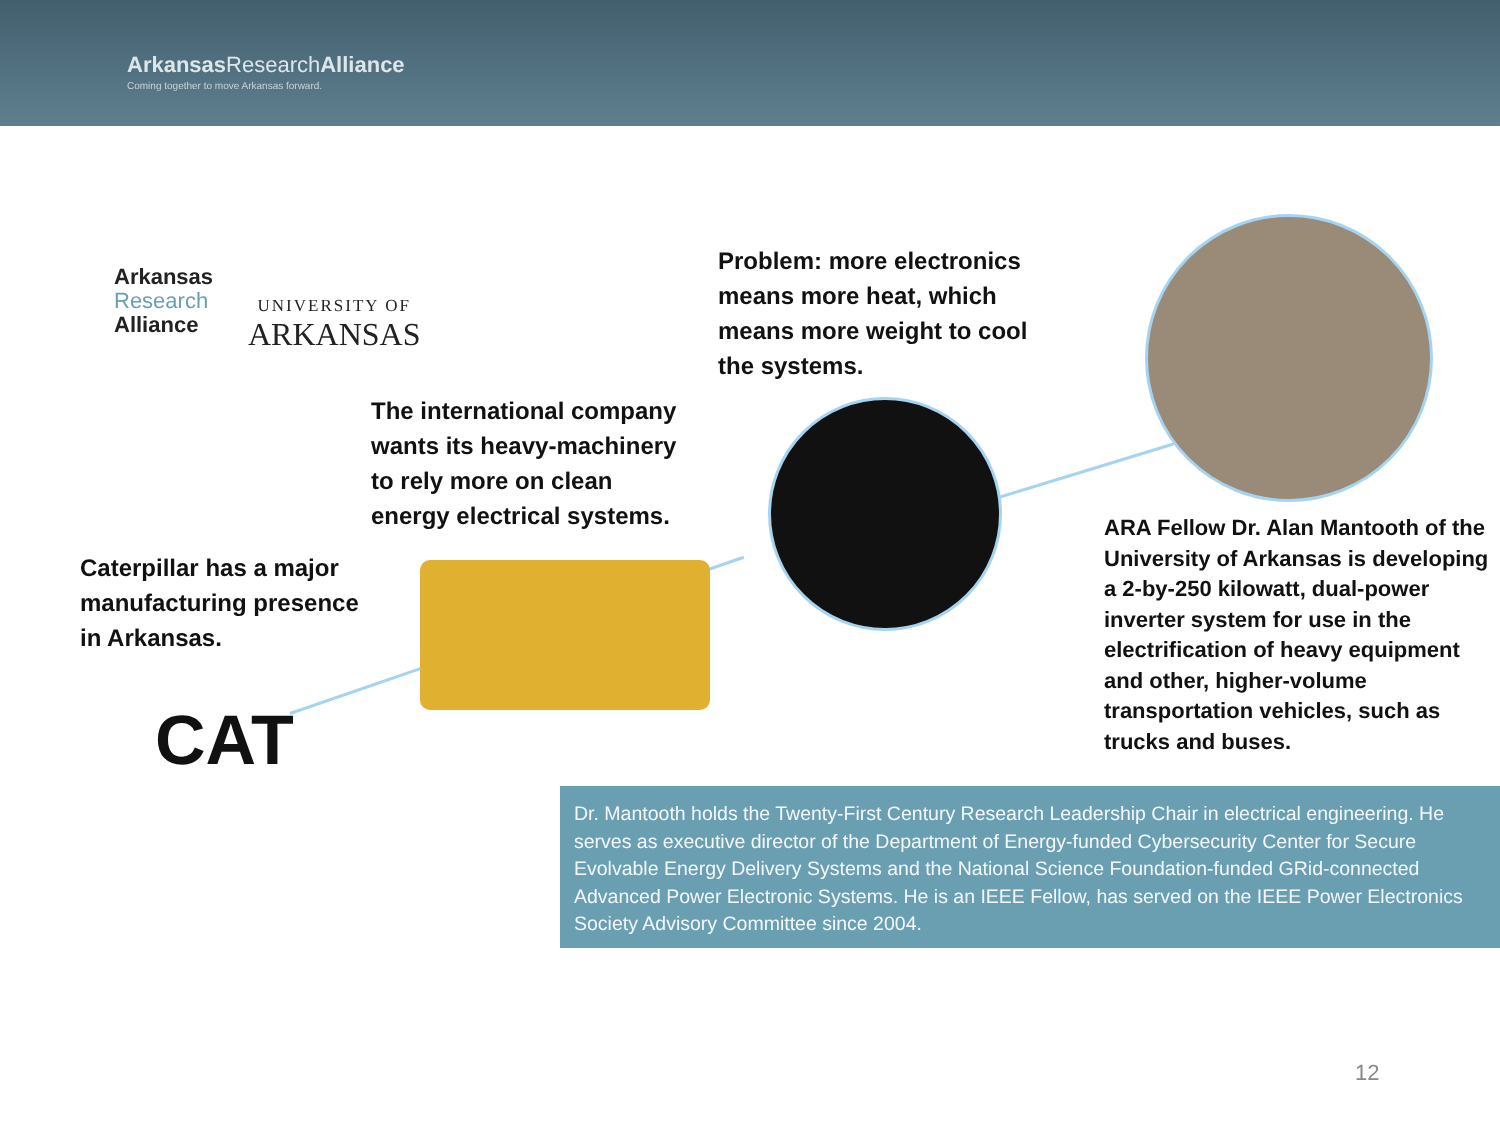Arkansas ResearchAlliance
Coming together to move Arkansas forward.
Arkansas
Research
Alliance
UNIVERSITY OF
ARKANSAS
Problem: more electronics
means more heat, which
means more weight to cool
the systems.
The international company
wants its heavy-machinery
to rely more on clean
energy electrical systems.
Caterpillar has a major
manufacturing presence
in Arkansas.
ARA Fellow Dr. Alan Mantooth of the University of Arkansas is developing a 2-by-250 kilowatt, dual-power inverter system for use in the electrification of heavy equipment and other, higher-volume transportation vehicles, such as trucks and buses.
CAT
Dr. Mantooth holds the Twenty-First Century Research Leadership Chair in electrical engineering. He serves as executive director of the Department of Energy-funded Cybersecurity Center for Secure Evolvable Energy Delivery Systems and the National Science Foundation-funded GRid-connected Advanced Power Electronic Systems. He is an IEEE Fellow, has served on the IEEE Power Electronics Society Advisory Committee since 2004.
12